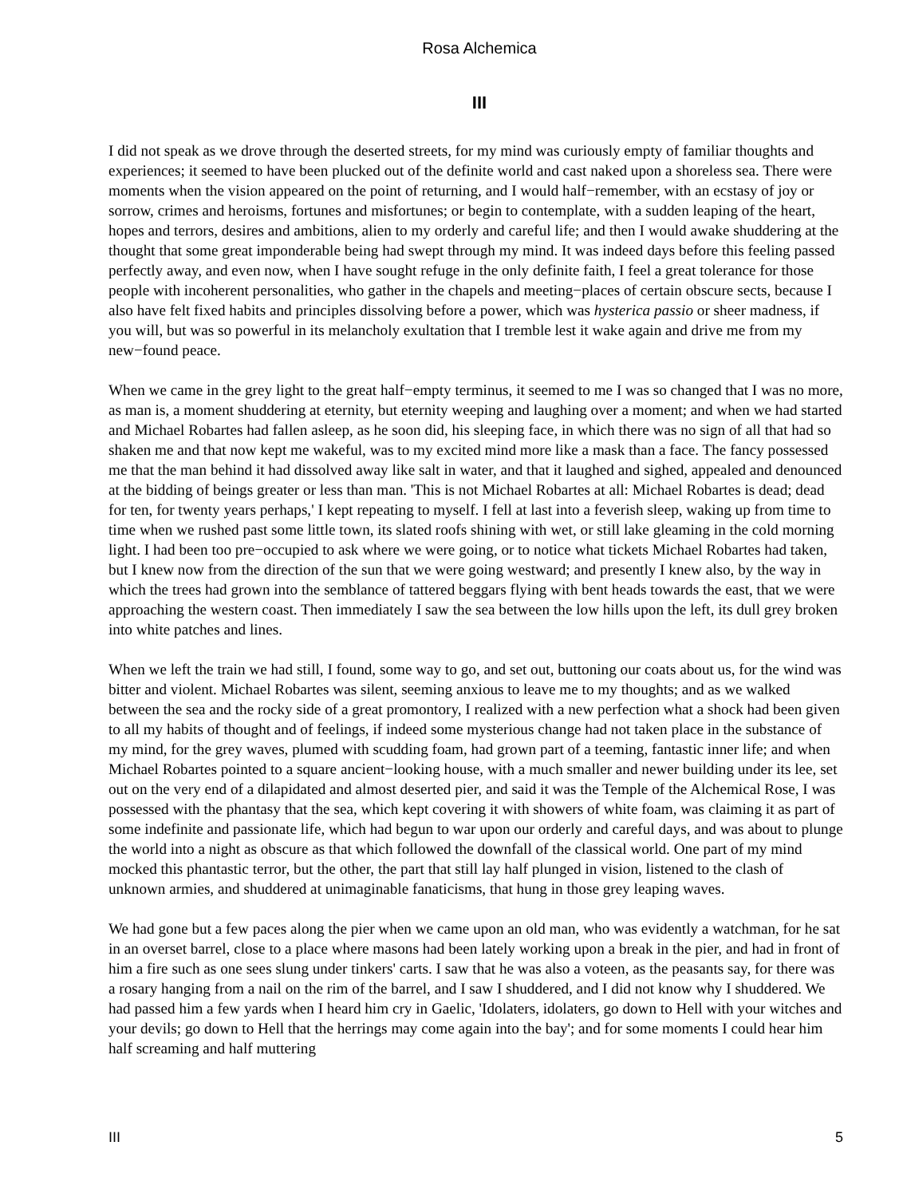Rosa Alchemica
III
I did not speak as we drove through the deserted streets, for my mind was curiously empty of familiar thoughts and experiences; it seemed to have been plucked out of the definite world and cast naked upon a shoreless sea. There were moments when the vision appeared on the point of returning, and I would half−remember, with an ecstasy of joy or sorrow, crimes and heroisms, fortunes and misfortunes; or begin to contemplate, with a sudden leaping of the heart, hopes and terrors, desires and ambitions, alien to my orderly and careful life; and then I would awake shuddering at the thought that some great imponderable being had swept through my mind. It was indeed days before this feeling passed perfectly away, and even now, when I have sought refuge in the only definite faith, I feel a great tolerance for those people with incoherent personalities, who gather in the chapels and meeting−places of certain obscure sects, because I also have felt fixed habits and principles dissolving before a power, which was hysterica passio or sheer madness, if you will, but was so powerful in its melancholy exultation that I tremble lest it wake again and drive me from my new−found peace.
When we came in the grey light to the great half−empty terminus, it seemed to me I was so changed that I was no more, as man is, a moment shuddering at eternity, but eternity weeping and laughing over a moment; and when we had started and Michael Robartes had fallen asleep, as he soon did, his sleeping face, in which there was no sign of all that had so shaken me and that now kept me wakeful, was to my excited mind more like a mask than a face. The fancy possessed me that the man behind it had dissolved away like salt in water, and that it laughed and sighed, appealed and denounced at the bidding of beings greater or less than man. 'This is not Michael Robartes at all: Michael Robartes is dead; dead for ten, for twenty years perhaps,' I kept repeating to myself. I fell at last into a feverish sleep, waking up from time to time when we rushed past some little town, its slated roofs shining with wet, or still lake gleaming in the cold morning light. I had been too pre−occupied to ask where we were going, or to notice what tickets Michael Robartes had taken, but I knew now from the direction of the sun that we were going westward; and presently I knew also, by the way in which the trees had grown into the semblance of tattered beggars flying with bent heads towards the east, that we were approaching the western coast. Then immediately I saw the sea between the low hills upon the left, its dull grey broken into white patches and lines.
When we left the train we had still, I found, some way to go, and set out, buttoning our coats about us, for the wind was bitter and violent. Michael Robartes was silent, seeming anxious to leave me to my thoughts; and as we walked between the sea and the rocky side of a great promontory, I realized with a new perfection what a shock had been given to all my habits of thought and of feelings, if indeed some mysterious change had not taken place in the substance of my mind, for the grey waves, plumed with scudding foam, had grown part of a teeming, fantastic inner life; and when Michael Robartes pointed to a square ancient−looking house, with a much smaller and newer building under its lee, set out on the very end of a dilapidated and almost deserted pier, and said it was the Temple of the Alchemical Rose, I was possessed with the phantasy that the sea, which kept covering it with showers of white foam, was claiming it as part of some indefinite and passionate life, which had begun to war upon our orderly and careful days, and was about to plunge the world into a night as obscure as that which followed the downfall of the classical world. One part of my mind mocked this phantastic terror, but the other, the part that still lay half plunged in vision, listened to the clash of unknown armies, and shuddered at unimaginable fanaticisms, that hung in those grey leaping waves.
We had gone but a few paces along the pier when we came upon an old man, who was evidently a watchman, for he sat in an overset barrel, close to a place where masons had been lately working upon a break in the pier, and had in front of him a fire such as one sees slung under tinkers' carts. I saw that he was also a voteen, as the peasants say, for there was a rosary hanging from a nail on the rim of the barrel, and I saw I shuddered, and I did not know why I shuddered. We had passed him a few yards when I heard him cry in Gaelic, 'Idolaters, idolaters, go down to Hell with your witches and your devils; go down to Hell that the herrings may come again into the bay'; and for some moments I could hear him half screaming and half muttering
III 5